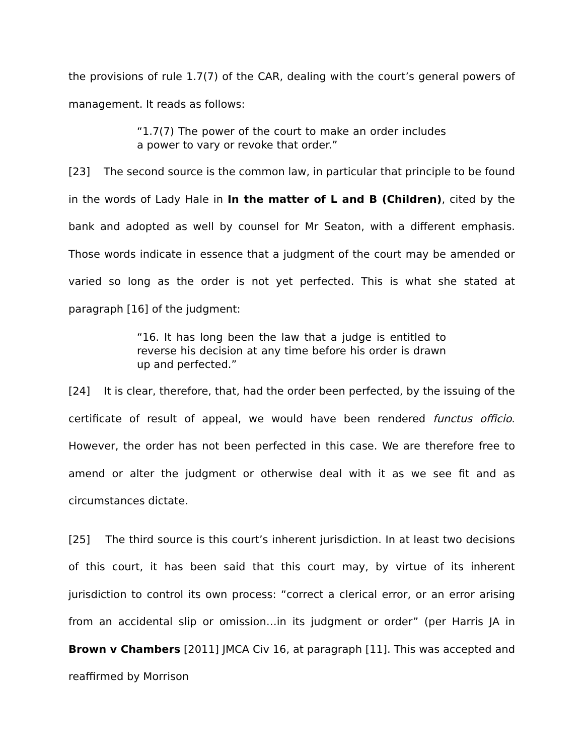the provisions of rule 1.7(7) of the CAR, dealing with the court’s general powers of management. It reads as follows:
“1.7(7) The power of the court to make an order includes a power to vary or revoke that order.”
[23] The second source is the common law, in particular that principle to be found in the words of Lady Hale in In the matter of L and B (Children), cited by the bank and adopted as well by counsel for Mr Seaton, with a different emphasis. Those words indicate in essence that a judgment of the court may be amended or varied so long as the order is not yet perfected. This is what she stated at paragraph [16] of the judgment:
“16. It has long been the law that a judge is entitled to reverse his decision at any time before his order is drawn up and perfected.”
[24] It is clear, therefore, that, had the order been perfected, by the issuing of the certificate of result of appeal, we would have been rendered functus officio. However, the order has not been perfected in this case. We are therefore free to amend or alter the judgment or otherwise deal with it as we see fit and as circumstances dictate.
[25] The third source is this court’s inherent jurisdiction. In at least two decisions of this court, it has been said that this court may, by virtue of its inherent jurisdiction to control its own process: “correct a clerical error, or an error arising from an accidental slip or omission…in its judgment or order” (per Harris JA in Brown v Chambers [2011] JMCA Civ 16, at paragraph [11]. This was accepted and reaffirmed by Morrison